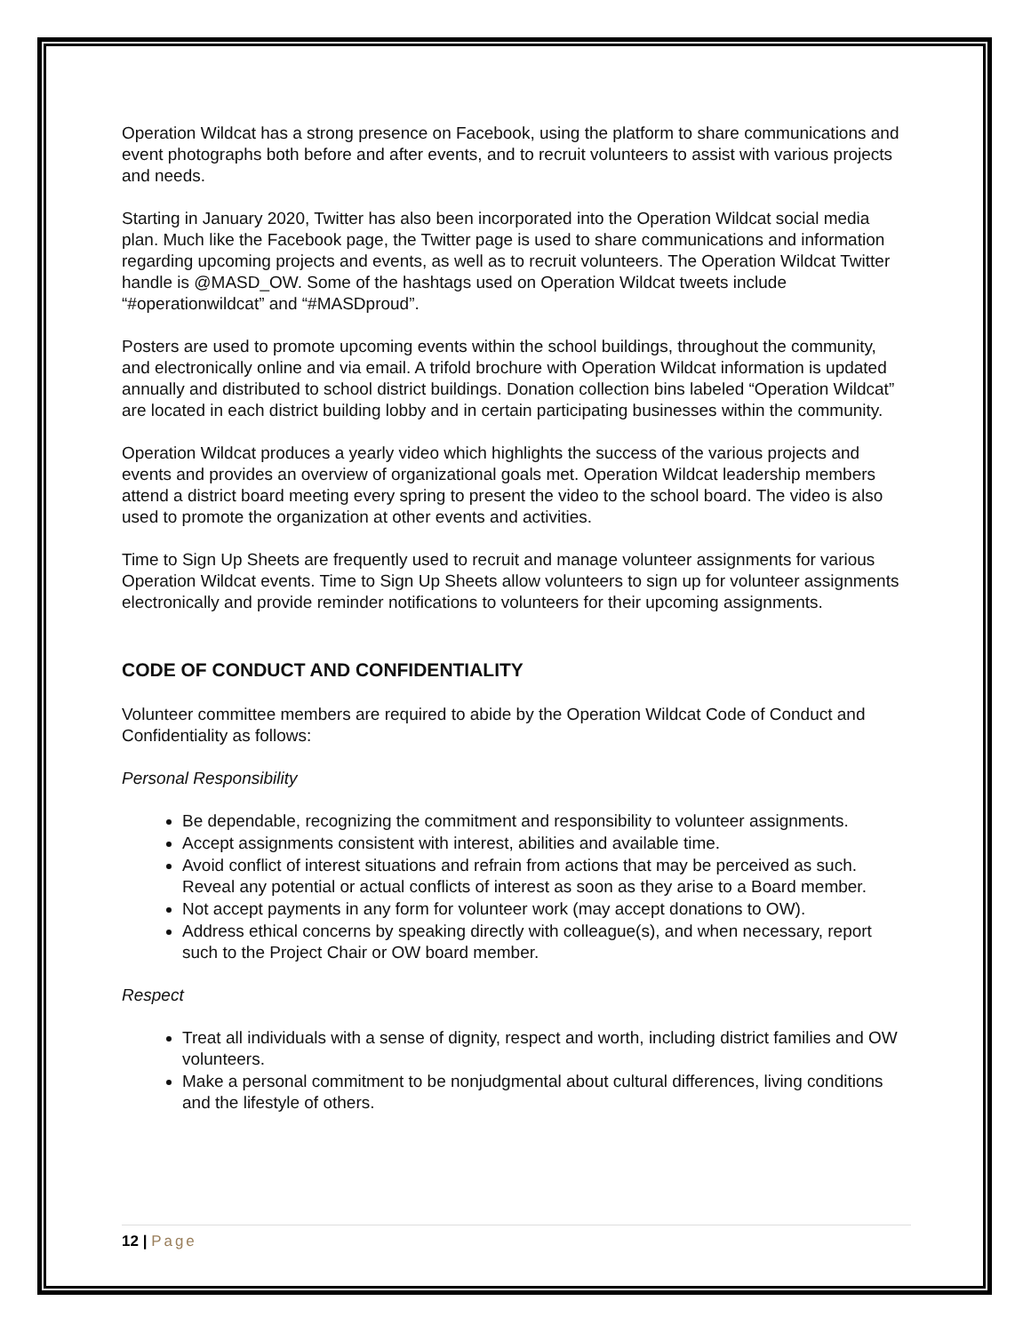Operation Wildcat has a strong presence on Facebook, using the platform to share communications and event photographs both before and after events, and to recruit volunteers to assist with various projects and needs.
Starting in January 2020, Twitter has also been incorporated into the Operation Wildcat social media plan. Much like the Facebook page, the Twitter page is used to share communications and information regarding upcoming projects and events, as well as to recruit volunteers. The Operation Wildcat Twitter handle is @MASD_OW. Some of the hashtags used on Operation Wildcat tweets include “#operationwildcat” and “#MASDproud”.
Posters are used to promote upcoming events within the school buildings, throughout the community, and electronically online and via email. A trifold brochure with Operation Wildcat information is updated annually and distributed to school district buildings. Donation collection bins labeled “Operation Wildcat” are located in each district building lobby and in certain participating businesses within the community.
Operation Wildcat produces a yearly video which highlights the success of the various projects and events and provides an overview of organizational goals met. Operation Wildcat leadership members attend a district board meeting every spring to present the video to the school board. The video is also used to promote the organization at other events and activities.
Time to Sign Up Sheets are frequently used to recruit and manage volunteer assignments for various Operation Wildcat events. Time to Sign Up Sheets allow volunteers to sign up for volunteer assignments electronically and provide reminder notifications to volunteers for their upcoming assignments.
CODE OF CONDUCT AND CONFIDENTIALITY
Volunteer committee members are required to abide by the Operation Wildcat Code of Conduct and Confidentiality as follows:
Personal Responsibility
Be dependable, recognizing the commitment and responsibility to volunteer assignments.
Accept assignments consistent with interest, abilities and available time.
Avoid conflict of interest situations and refrain from actions that may be perceived as such. Reveal any potential or actual conflicts of interest as soon as they arise to a Board member.
Not accept payments in any form for volunteer work (may accept donations to OW).
Address ethical concerns by speaking directly with colleague(s), and when necessary, report such to the Project Chair or OW board member.
Respect
Treat all individuals with a sense of dignity, respect and worth, including district families and OW volunteers.
Make a personal commitment to be nonjudgmental about cultural differences, living conditions and the lifestyle of others.
12 | Page